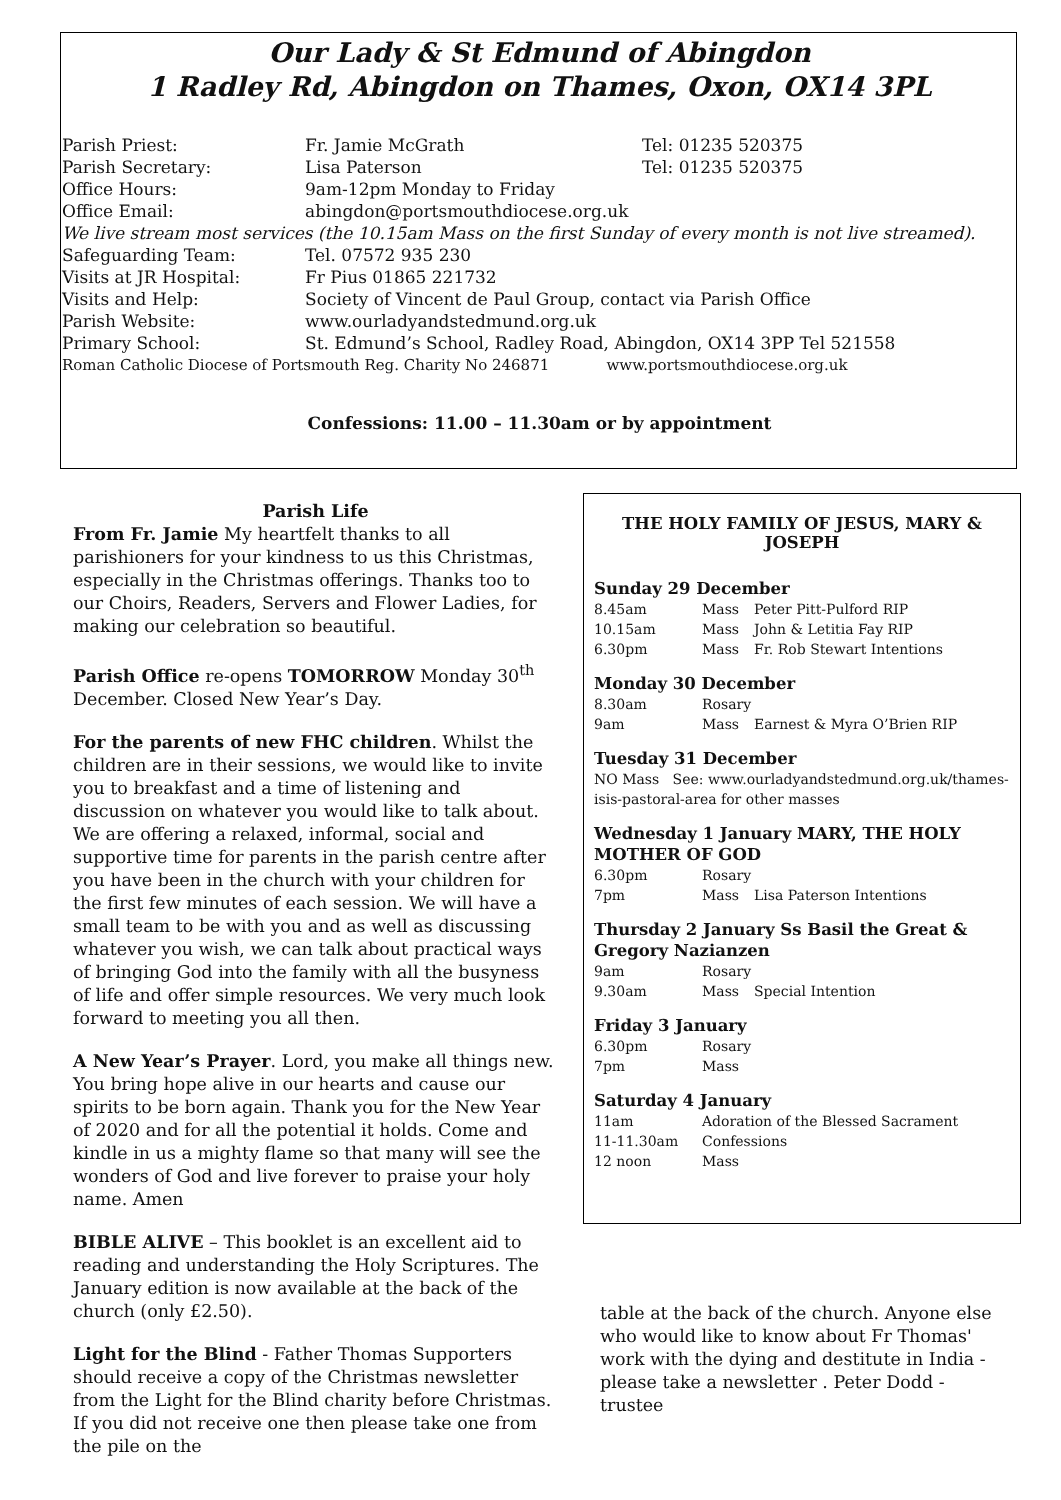Our Lady & St Edmund of Abingdon
1 Radley Rd, Abingdon on Thames, Oxon, OX14 3PL
| Parish Priest: | Fr. Jamie McGrath | Tel: 01235 520375 |
| Parish Secretary: | Lisa Paterson | Tel: 01235 520375 |
| Office Hours: | 9am-12pm Monday to Friday | |
| Office Email: | abingdon@portsmouthdiocese.org.uk | |
| We live stream most services (the 10.15am Mass on the first Sunday of every month is not live streamed). | | |
| Safeguarding Team: | Tel. 07572 935 230 | |
| Visits at JR Hospital: | Fr Pius 01865 221732 | |
| Visits and Help: | Society of Vincent de Paul Group, contact via Parish Office | |
| Parish Website: | www.ourladyandstedmund.org.uk | |
| Primary School: | St. Edmund’s School, Radley Road, Abingdon, OX14 3PP Tel 521558 | |
| Roman Catholic Diocese of Portsmouth Reg. Charity No 246871 www.portsmouthdiocese.org.uk | | |
Confessions: 11.00 – 11.30am or by appointment
Parish Life
From Fr. Jamie My heartfelt thanks to all parishioners for your kindness to us this Christmas, especially in the Christmas offerings. Thanks too to our Choirs, Readers, Servers and Flower Ladies, for making our celebration so beautiful.
Parish Office re-opens TOMORROW Monday 30<sup>th</sup> December. Closed New Year’s Day.
For the parents of new FHC children. Whilst the children are in their sessions, we would like to invite you to breakfast and a time of listening and discussion on whatever you would like to talk about. We are offering a relaxed, informal, social and supportive time for parents in the parish centre after you have been in the church with your children for the first few minutes of each session. We will have a small team to be with you and as well as discussing whatever you wish, we can talk about practical ways of bringing God into the family with all the busyness of life and offer simple resources. We very much look forward to meeting you all then.
A New Year’s Prayer. Lord, you make all things new. You bring hope alive in our hearts and cause our spirits to be born again. Thank you for the New Year of 2020 and for all the potential it holds. Come and kindle in us a mighty flame so that many will see the wonders of God and live forever to praise your holy name. Amen
BIBLE ALIVE – This booklet is an excellent aid to reading and understanding the Holy Scriptures. The January edition is now available at the back of the church (only £2.50).
Light for the Blind - Father Thomas Supporters should receive a copy of the Christmas newsletter from the Light for the Blind charity before Christmas. If you did not receive one then please take one from the pile on the
THE HOLY FAMILY OF JESUS, MARY & JOSEPH
Sunday 29 December
| 8.45am | Mass | Peter Pitt-Pulford RIP |
| 10.15am | Mass | John & Letitia Fay RIP |
| 6.30pm | Mass | Fr. Rob Stewart Intentions |
Monday 30 December
| 8.30am | Rosary | |
| 9am | Mass | Earnest & Myra O’Brien RIP |
Tuesday 31 December
NO Mass See: www.ourladyandstedmund.org.uk/thames-isis-pastoral-area for other masses
Wednesday 1 January MARY, THE HOLY MOTHER OF GOD
| 6.30pm | Rosary | |
| 7pm | Mass | Lisa Paterson Intentions |
Thursday 2 January Ss Basil the Great & Gregory Nazianzen
| 9am | Rosary | |
| 9.30am | Mass | Special Intention |
Friday 3 January
| 6.30pm | Rosary |
| 7pm | Mass |
Saturday 4 January
| 11am | Adoration of the Blessed Sacrament |
| 11-11.30am | Confessions |
| 12 noon | Mass |
table at the back of the church. Anyone else who would like to know about Fr Thomas' work with the dying and destitute in India - please take a newsletter . Peter Dodd - trustee